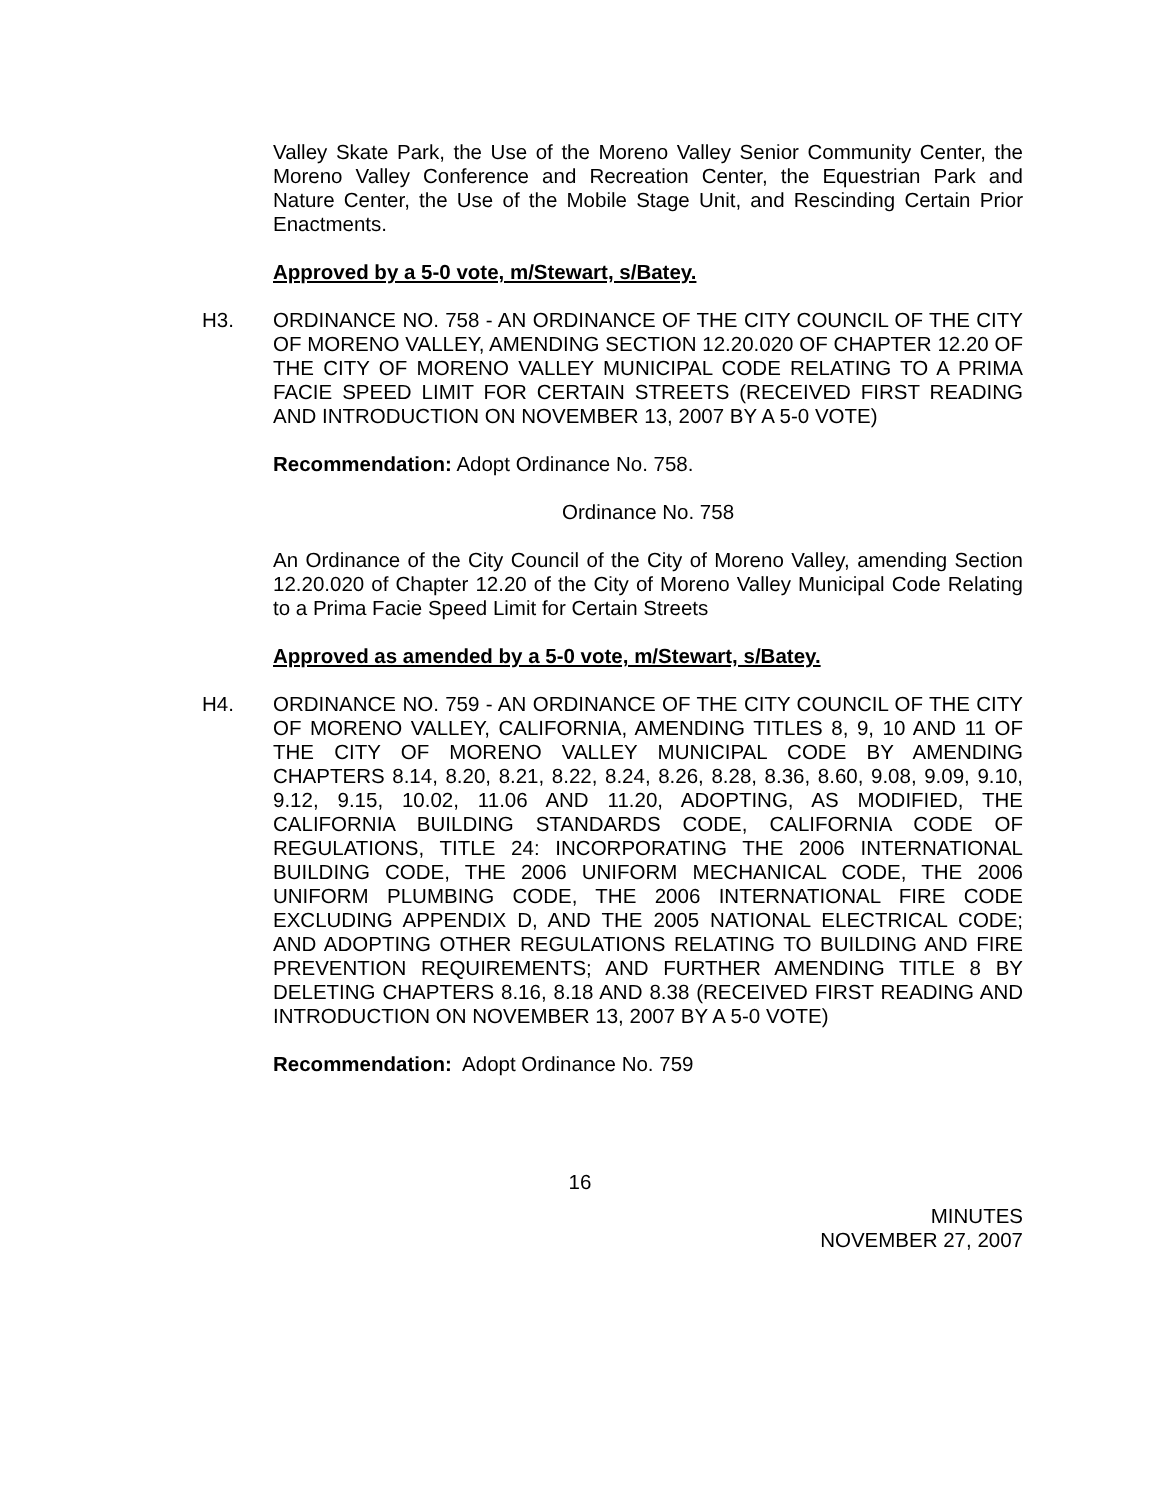Valley Skate Park, the Use of the Moreno Valley Senior Community Center, the Moreno Valley Conference and Recreation Center, the Equestrian Park and Nature Center, the Use of the Mobile Stage Unit, and Rescinding Certain Prior Enactments.
Approved by a 5-0 vote, m/Stewart, s/Batey.
H3. ORDINANCE NO. 758 - AN ORDINANCE OF THE CITY COUNCIL OF THE CITY OF MORENO VALLEY, AMENDING SECTION 12.20.020 OF CHAPTER 12.20 OF THE CITY OF MORENO VALLEY MUNICIPAL CODE RELATING TO A PRIMA FACIE SPEED LIMIT FOR CERTAIN STREETS (RECEIVED FIRST READING AND INTRODUCTION ON NOVEMBER 13, 2007 BY A 5-0 VOTE)
Recommendation: Adopt Ordinance No. 758.
Ordinance No. 758
An Ordinance of the City Council of the City of Moreno Valley, amending Section 12.20.020 of Chapter 12.20 of the City of Moreno Valley Municipal Code Relating to a Prima Facie Speed Limit for Certain Streets
Approved as amended by a 5-0 vote, m/Stewart, s/Batey.
H4. ORDINANCE NO. 759 - AN ORDINANCE OF THE CITY COUNCIL OF THE CITY OF MORENO VALLEY, CALIFORNIA, AMENDING TITLES 8, 9, 10 AND 11 OF THE CITY OF MORENO VALLEY MUNICIPAL CODE BY AMENDING CHAPTERS 8.14, 8.20, 8.21, 8.22, 8.24, 8.26, 8.28, 8.36, 8.60, 9.08, 9.09, 9.10, 9.12, 9.15, 10.02, 11.06 AND 11.20, ADOPTING, AS MODIFIED, THE CALIFORNIA BUILDING STANDARDS CODE, CALIFORNIA CODE OF REGULATIONS, TITLE 24: INCORPORATING THE 2006 INTERNATIONAL BUILDING CODE, THE 2006 UNIFORM MECHANICAL CODE, THE 2006 UNIFORM PLUMBING CODE, THE 2006 INTERNATIONAL FIRE CODE EXCLUDING APPENDIX D, AND THE 2005 NATIONAL ELECTRICAL CODE; AND ADOPTING OTHER REGULATIONS RELATING TO BUILDING AND FIRE PREVENTION REQUIREMENTS; AND FURTHER AMENDING TITLE 8 BY DELETING CHAPTERS 8.16, 8.18 AND 8.38 (RECEIVED FIRST READING AND INTRODUCTION ON NOVEMBER 13, 2007 BY A 5-0 VOTE)
Recommendation: Adopt Ordinance No. 759
16
MINUTES
NOVEMBER 27, 2007